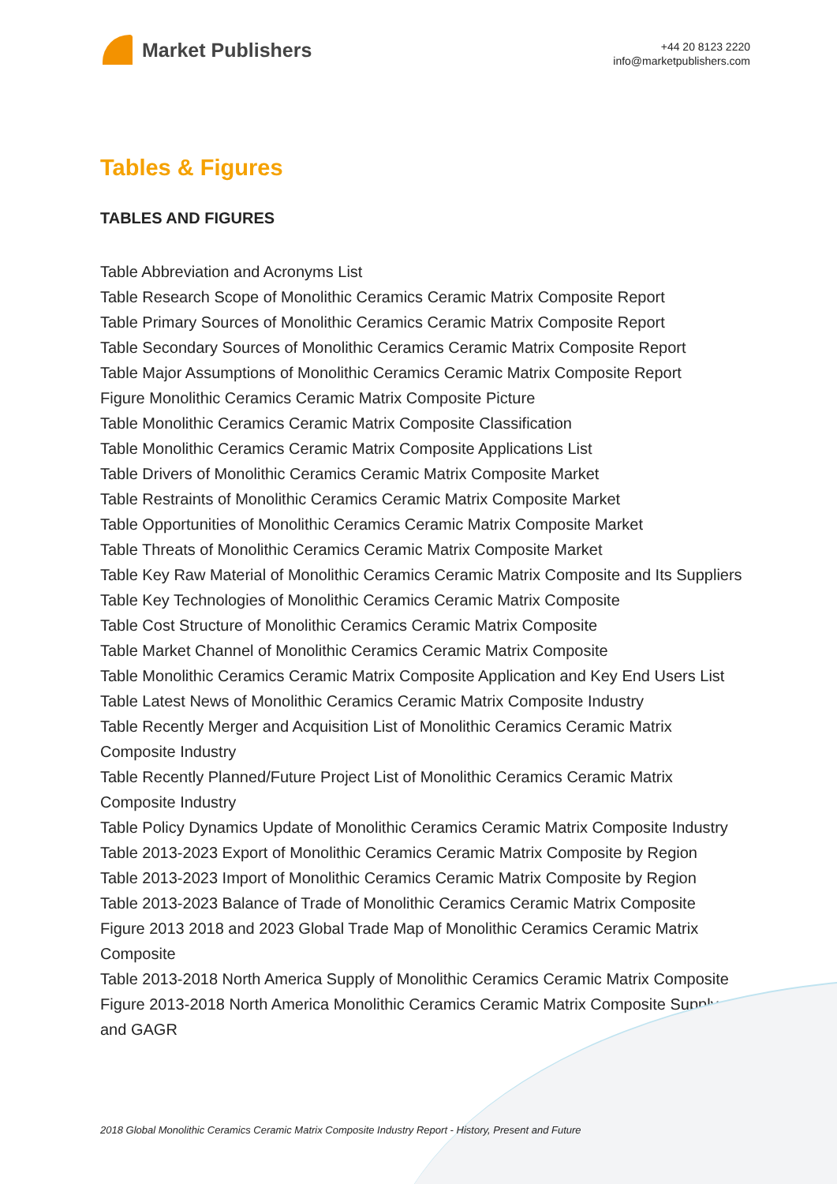Market Publishers
+44 20 8123 2220
info@marketpublishers.com
Tables & Figures
TABLES AND FIGURES
Table Abbreviation and Acronyms List
Table Research Scope of Monolithic Ceramics Ceramic Matrix Composite Report
Table Primary Sources of Monolithic Ceramics Ceramic Matrix Composite Report
Table Secondary Sources of Monolithic Ceramics Ceramic Matrix Composite Report
Table Major Assumptions of Monolithic Ceramics Ceramic Matrix Composite Report
Figure Monolithic Ceramics Ceramic Matrix Composite Picture
Table Monolithic Ceramics Ceramic Matrix Composite Classification
Table Monolithic Ceramics Ceramic Matrix Composite Applications List
Table Drivers of Monolithic Ceramics Ceramic Matrix Composite Market
Table Restraints of Monolithic Ceramics Ceramic Matrix Composite Market
Table Opportunities of Monolithic Ceramics Ceramic Matrix Composite Market
Table Threats of Monolithic Ceramics Ceramic Matrix Composite Market
Table Key Raw Material of Monolithic Ceramics Ceramic Matrix Composite and Its Suppliers
Table Key Technologies of Monolithic Ceramics Ceramic Matrix Composite
Table Cost Structure of Monolithic Ceramics Ceramic Matrix Composite
Table Market Channel of Monolithic Ceramics Ceramic Matrix Composite
Table Monolithic Ceramics Ceramic Matrix Composite Application and Key End Users List
Table Latest News of Monolithic Ceramics Ceramic Matrix Composite Industry
Table Recently Merger and Acquisition List of Monolithic Ceramics Ceramic Matrix Composite Industry
Table Recently Planned/Future Project List of Monolithic Ceramics Ceramic Matrix Composite Industry
Table Policy Dynamics Update of Monolithic Ceramics Ceramic Matrix Composite Industry
Table 2013-2023 Export of Monolithic Ceramics Ceramic Matrix Composite by Region
Table 2013-2023 Import of Monolithic Ceramics Ceramic Matrix Composite by Region
Table 2013-2023 Balance of Trade of Monolithic Ceramics Ceramic Matrix Composite
Figure 2013 2018 and 2023 Global Trade Map of Monolithic Ceramics Ceramic Matrix Composite
Table 2013-2018 North America Supply of Monolithic Ceramics Ceramic Matrix Composite
Figure 2013-2018 North America Monolithic Ceramics Ceramic Matrix Composite Supply and GAGR
2018 Global Monolithic Ceramics Ceramic Matrix Composite Industry Report - History, Present and Future